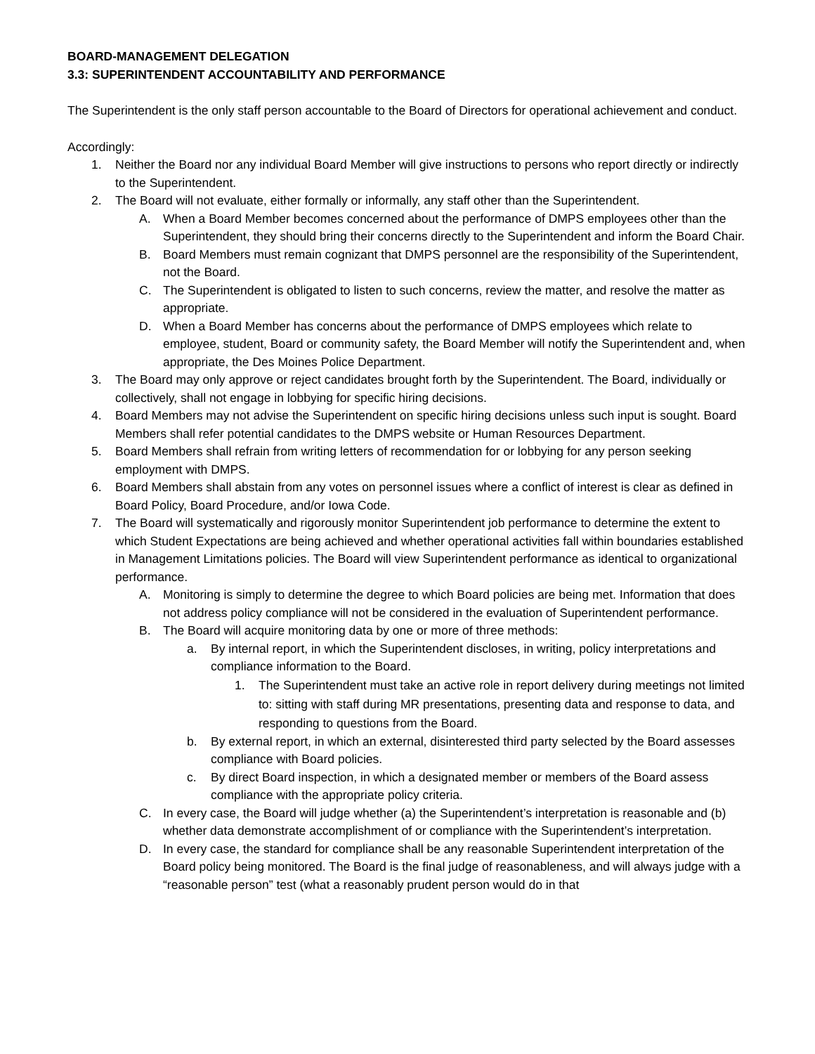BOARD-MANAGEMENT DELEGATION
3.3: SUPERINTENDENT ACCOUNTABILITY AND PERFORMANCE
The Superintendent is the only staff person accountable to the Board of Directors for operational achievement and conduct.
Accordingly:
1. Neither the Board nor any individual Board Member will give instructions to persons who report directly or indirectly to the Superintendent.
2. The Board will not evaluate, either formally or informally, any staff other than the Superintendent.
A. When a Board Member becomes concerned about the performance of DMPS employees other than the Superintendent, they should bring their concerns directly to the Superintendent and inform the Board Chair.
B. Board Members must remain cognizant that DMPS personnel are the responsibility of the Superintendent, not the Board.
C. The Superintendent is obligated to listen to such concerns, review the matter, and resolve the matter as appropriate.
D. When a Board Member has concerns about the performance of DMPS employees which relate to employee, student, Board or community safety, the Board Member will notify the Superintendent and, when appropriate, the Des Moines Police Department.
3. The Board may only approve or reject candidates brought forth by the Superintendent. The Board, individually or collectively, shall not engage in lobbying for specific hiring decisions.
4. Board Members may not advise the Superintendent on specific hiring decisions unless such input is sought. Board Members shall refer potential candidates to the DMPS website or Human Resources Department.
5. Board Members shall refrain from writing letters of recommendation for or lobbying for any person seeking employment with DMPS.
6. Board Members shall abstain from any votes on personnel issues where a conflict of interest is clear as defined in Board Policy, Board Procedure, and/or Iowa Code.
7. The Board will systematically and rigorously monitor Superintendent job performance to determine the extent to which Student Expectations are being achieved and whether operational activities fall within boundaries established in Management Limitations policies. The Board will view Superintendent performance as identical to organizational performance.
A. Monitoring is simply to determine the degree to which Board policies are being met. Information that does not address policy compliance will not be considered in the evaluation of Superintendent performance.
B. The Board will acquire monitoring data by one or more of three methods:
a. By internal report, in which the Superintendent discloses, in writing, policy interpretations and compliance information to the Board.
1. The Superintendent must take an active role in report delivery during meetings not limited to: sitting with staff during MR presentations, presenting data and response to data, and responding to questions from the Board.
b. By external report, in which an external, disinterested third party selected by the Board assesses compliance with Board policies.
c. By direct Board inspection, in which a designated member or members of the Board assess compliance with the appropriate policy criteria.
C. In every case, the Board will judge whether (a) the Superintendent’s interpretation is reasonable and (b) whether data demonstrate accomplishment of or compliance with the Superintendent’s interpretation.
D. In every case, the standard for compliance shall be any reasonable Superintendent interpretation of the Board policy being monitored. The Board is the final judge of reasonableness, and will always judge with a “reasonable person” test (what a reasonably prudent person would do in that